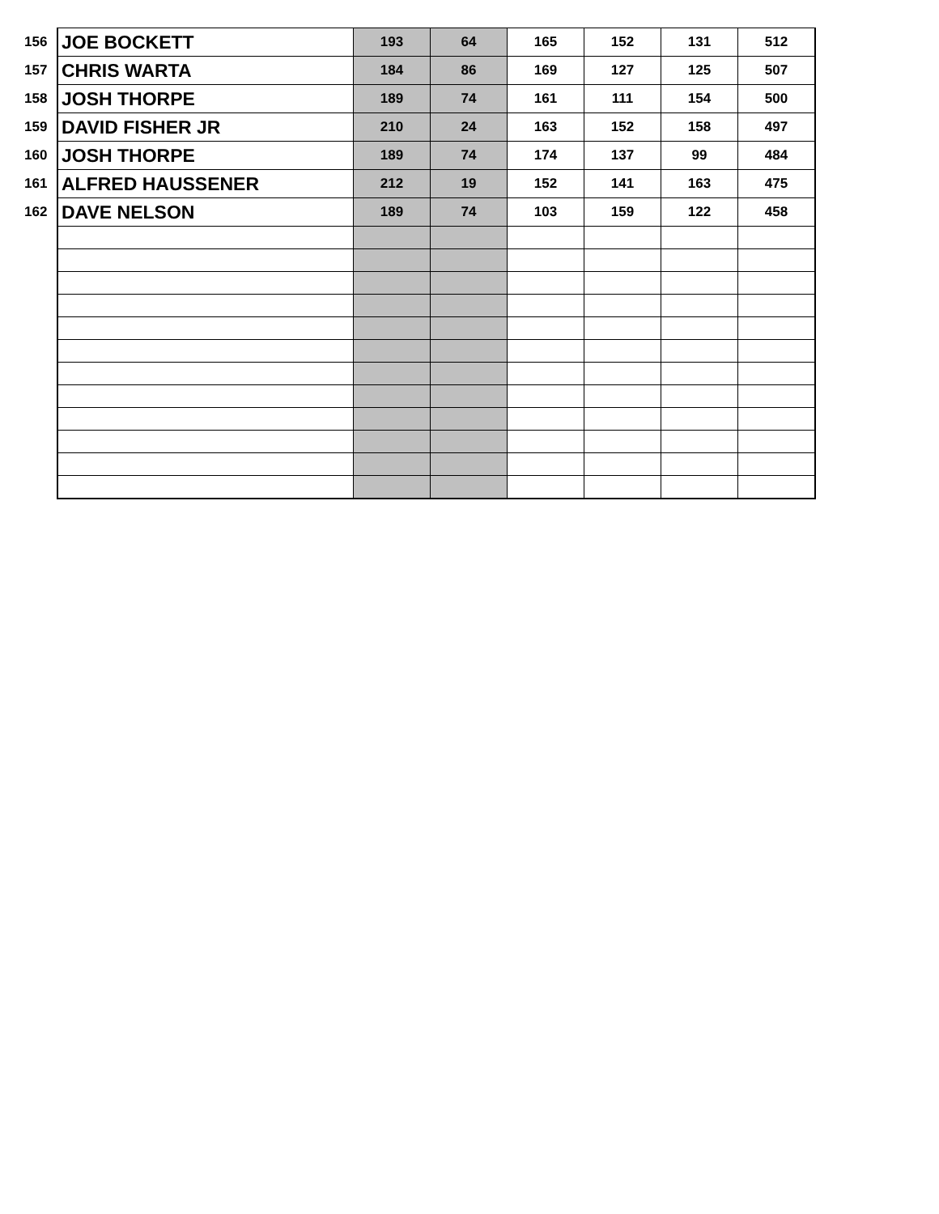| 156 | JOE BOCKETT | 193 | 64 | 165 | 152 | 131 | 512 |
| 157 | CHRIS WARTA | 184 | 86 | 169 | 127 | 125 | 507 |
| 158 | JOSH THORPE | 189 | 74 | 161 | 111 | 154 | 500 |
| 159 | DAVID FISHER JR | 210 | 24 | 163 | 152 | 158 | 497 |
| 160 | JOSH THORPE | 189 | 74 | 174 | 137 | 99 | 484 |
| 161 | ALFRED HAUSSENER | 212 | 19 | 152 | 141 | 163 | 475 |
| 162 | DAVE NELSON | 189 | 74 | 103 | 159 | 122 | 458 |